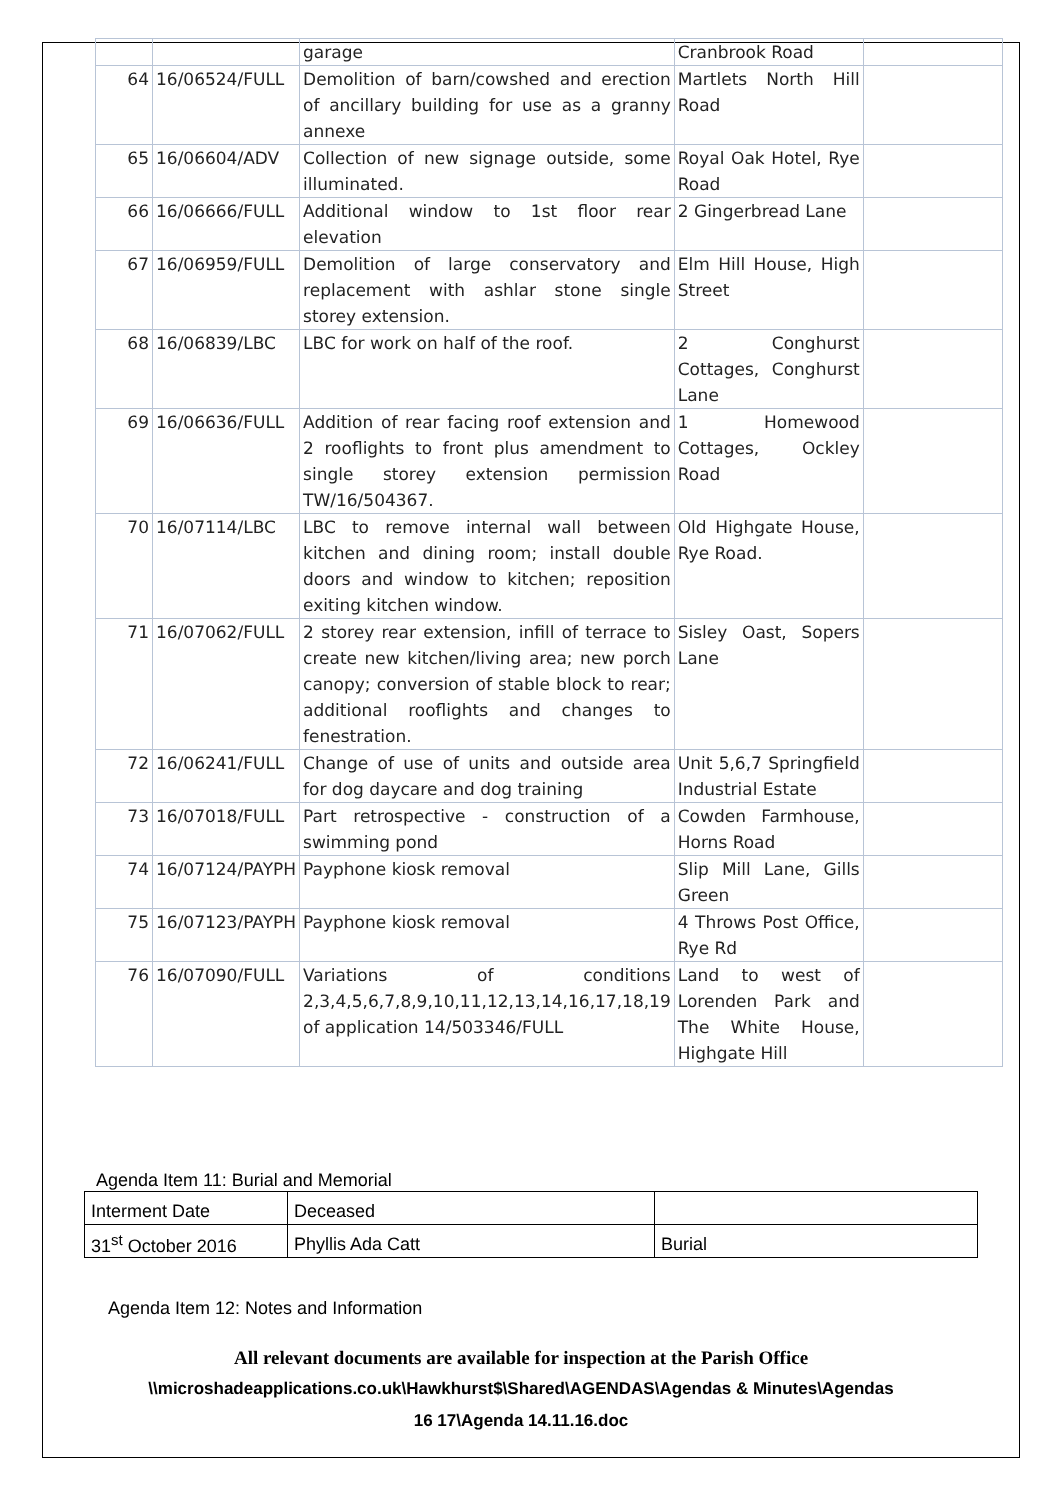| | | garage | Cranbrook Road | |
| 64 | 16/06524/FULL | Demolition of barn/cowshed and erection of ancillary building for use as a granny annexe | Martlets North Hill Road | |
| 65 | 16/06604/ADV | Collection of new signage outside, some illuminated. | Royal Oak Hotel, Rye Road | |
| 66 | 16/06666/FULL | Additional window to 1st floor rear elevation | 2 Gingerbread Lane | |
| 67 | 16/06959/FULL | Demolition of large conservatory and replacement with ashlar stone single storey extension. | Elm Hill House, High Street | |
| 68 | 16/06839/LBC | LBC for work on half of the roof. | 2 Conghurst Cottages, Conghurst Lane | |
| 69 | 16/06636/FULL | Addition of rear facing roof extension and 2 rooflights to front plus amendment to single storey extension permission TW/16/504367. | 1 Homewood Cottages, Ockley Road | |
| 70 | 16/07114/LBC | LBC to remove internal wall between kitchen and dining room; install double doors and window to kitchen; reposition exiting kitchen window. | Old Highgate House, Rye Road. | |
| 71 | 16/07062/FULL | 2 storey rear extension, infill of terrace to create new kitchen/living area; new porch canopy; conversion of stable block to rear; additional rooflights and changes to fenestration. | Sisley Oast, Sopers Lane | |
| 72 | 16/06241/FULL | Change of use of units and outside area for dog daycare and dog training | Unit 5,6,7 Springfield Industrial Estate | |
| 73 | 16/07018/FULL | Part retrospective - construction of a swimming pond | Cowden Farmhouse, Horns Road | |
| 74 | 16/07124/PAYPH | Payphone kiosk removal | Slip Mill Lane, Gills Green | |
| 75 | 16/07123/PAYPH | Payphone kiosk removal | 4 Throws Post Office, Rye Rd | |
| 76 | 16/07090/FULL | Variations of conditions 2,3,4,5,6,7,8,9,10,11,12,13,14,16,17,18,19 of application 14/503346/FULL | Land to west of Lorenden Park and The White House, Highgate Hill | |
Agenda Item 11: Burial and Memorial
| Interment Date | Deceased | |
| 31<sup>st</sup> October 2016 | Phyllis Ada Catt | Burial |
Agenda Item 12: Notes and Information
All relevant documents are available for inspection at the Parish Office
\\microshadeapplications.co.uk\Hawkhurst$\Shared\AGENDAS\Agendas & Minutes\Agendas
16 17\Agenda 14.11.16.doc